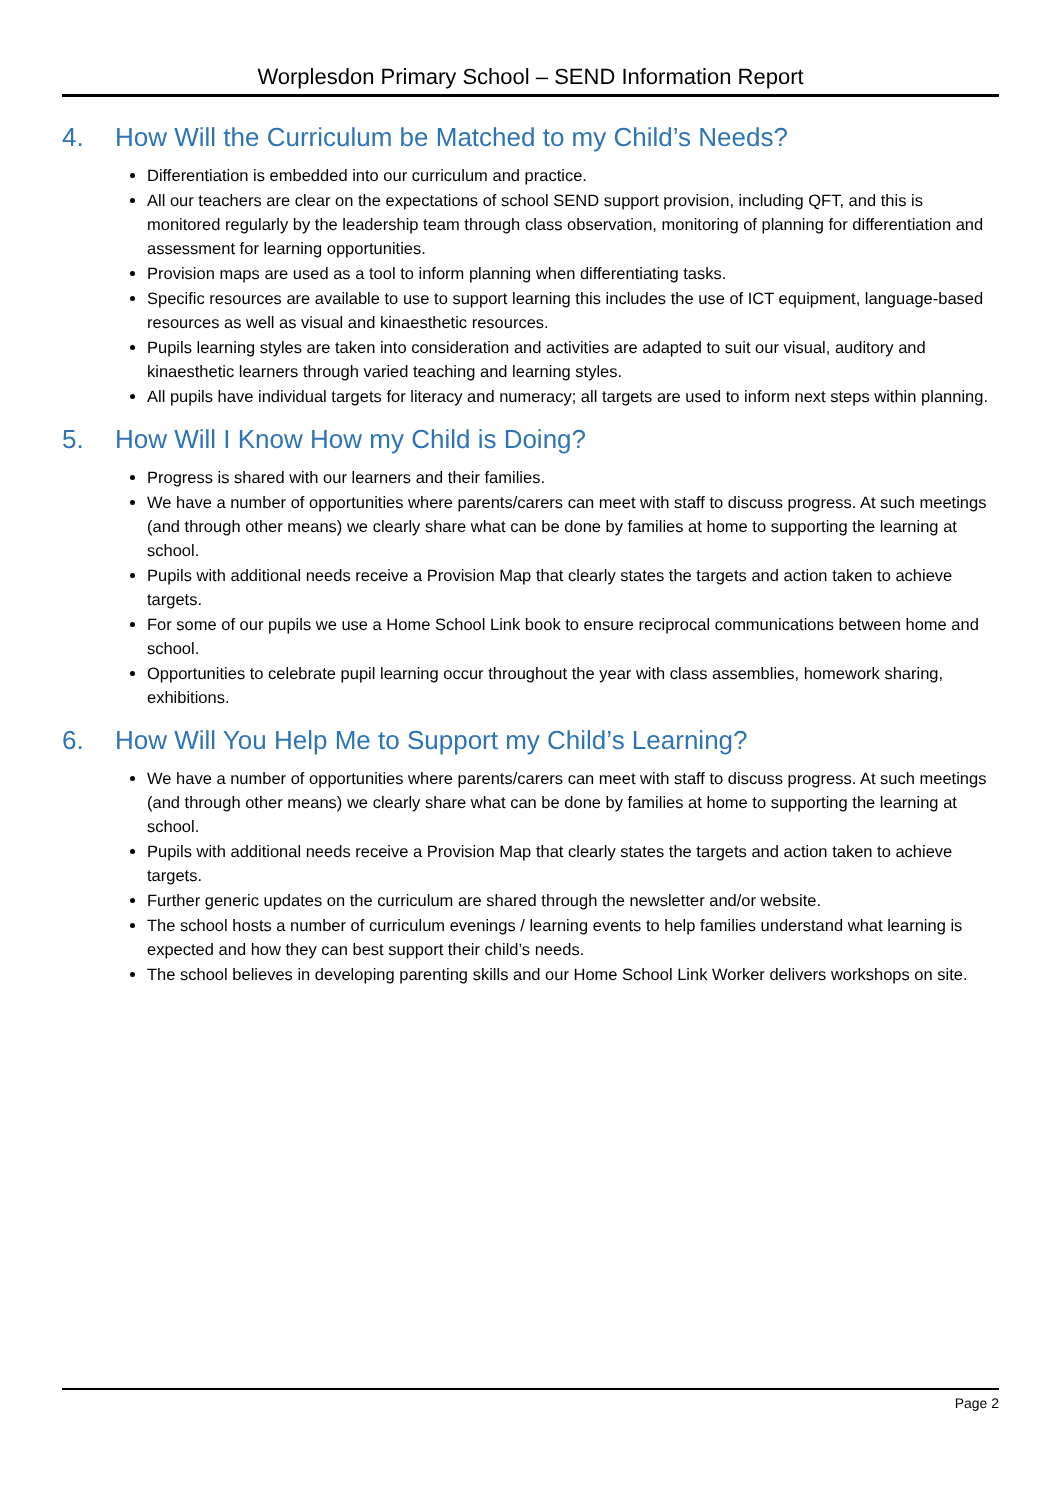Worplesdon Primary School – SEND Information Report
4. How Will the Curriculum be Matched to my Child’s Needs?
Differentiation is embedded into our curriculum and practice.
All our teachers are clear on the expectations of school SEND support provision, including QFT, and this is monitored regularly by the leadership team through class observation, monitoring of planning for differentiation and assessment for learning opportunities.
Provision maps are used as a tool to inform planning when differentiating tasks.
Specific resources are available to use to support learning this includes the use of ICT equipment, language-based resources as well as visual and kinaesthetic resources.
Pupils learning styles are taken into consideration and activities are adapted to suit our visual, auditory and kinaesthetic learners through varied teaching and learning styles.
All pupils have individual targets for literacy and numeracy; all targets are used to inform next steps within planning.
5. How Will I Know How my Child is Doing?
Progress is shared with our learners and their families.
We have a number of opportunities where parents/carers can meet with staff to discuss progress. At such meetings (and through other means) we clearly share what can be done by families at home to supporting the learning at school.
Pupils with additional needs receive a Provision Map that clearly states the targets and action taken to achieve targets.
For some of our pupils we use a Home School Link book to ensure reciprocal communications between home and school.
Opportunities to celebrate pupil learning occur throughout the year with class assemblies, homework sharing, exhibitions.
6. How Will You Help Me to Support my Child’s Learning?
We have a number of opportunities where parents/carers can meet with staff to discuss progress. At such meetings (and through other means) we clearly share what can be done by families at home to supporting the learning at school.
Pupils with additional needs receive a Provision Map that clearly states the targets and action taken to achieve targets.
Further generic updates on the curriculum are shared through the newsletter and/or website.
The school hosts a number of curriculum evenings / learning events to help families understand what learning is expected and how they can best support their child’s needs.
The school believes in developing parenting skills and our Home School Link Worker delivers workshops on site.
Page 2